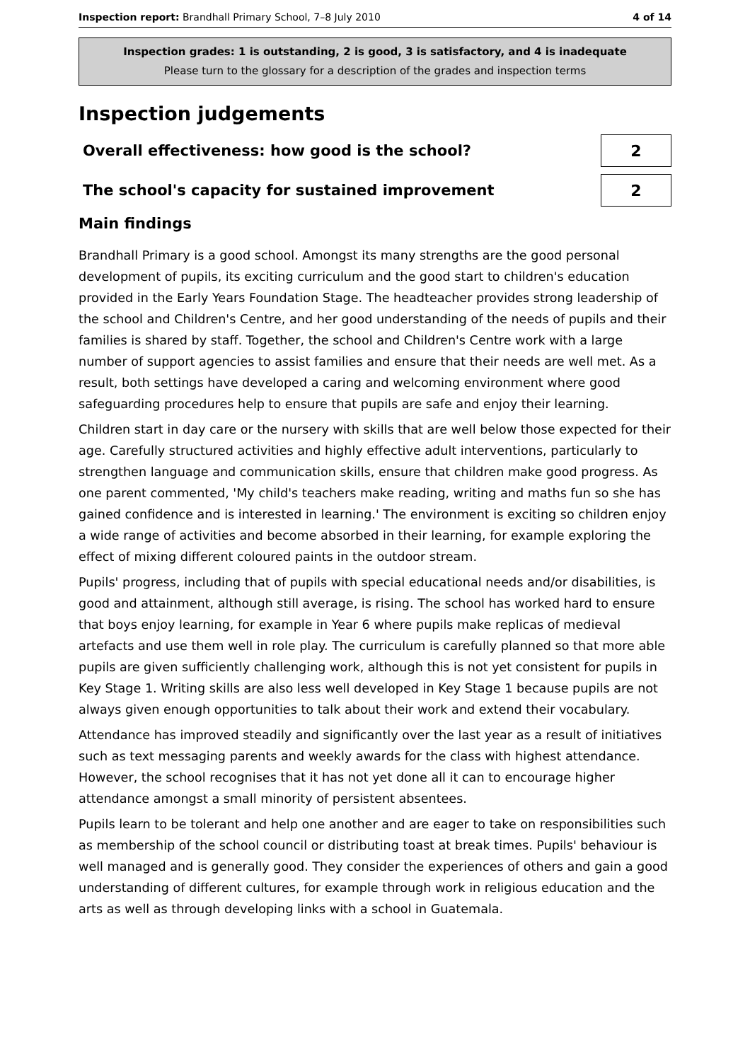Inspection report: Brandhall Primary School, 7–8 July 2010 4 of 14
Inspection grades: 1 is outstanding, 2 is good, 3 is satisfactory, and 4 is inadequate
Please turn to the glossary for a description of the grades and inspection terms
Inspection judgements
Overall effectiveness: how good is the school?
2
The school's capacity for sustained improvement
2
Main findings
Brandhall Primary is a good school. Amongst its many strengths are the good personal development of pupils, its exciting curriculum and the good start to children's education provided in the Early Years Foundation Stage. The headteacher provides strong leadership of the school and Children's Centre, and her good understanding of the needs of pupils and their families is shared by staff. Together, the school and Children's Centre work with a large number of support agencies to assist families and ensure that their needs are well met. As a result, both settings have developed a caring and welcoming environment where good safeguarding procedures help to ensure that pupils are safe and enjoy their learning.
Children start in day care or the nursery with skills that are well below those expected for their age. Carefully structured activities and highly effective adult interventions, particularly to strengthen language and communication skills, ensure that children make good progress. As one parent commented, 'My child's teachers make reading, writing and maths fun so she has gained confidence and is interested in learning.' The environment is exciting so children enjoy a wide range of activities and become absorbed in their learning, for example exploring the effect of mixing different coloured paints in the outdoor stream.
Pupils' progress, including that of pupils with special educational needs and/or disabilities, is good and attainment, although still average, is rising. The school has worked hard to ensure that boys enjoy learning, for example in Year 6 where pupils make replicas of medieval artefacts and use them well in role play. The curriculum is carefully planned so that more able pupils are given sufficiently challenging work, although this is not yet consistent for pupils in Key Stage 1. Writing skills are also less well developed in Key Stage 1 because pupils are not always given enough opportunities to talk about their work and extend their vocabulary.
Attendance has improved steadily and significantly over the last year as a result of initiatives such as text messaging parents and weekly awards for the class with highest attendance. However, the school recognises that it has not yet done all it can to encourage higher attendance amongst a small minority of persistent absentees.
Pupils learn to be tolerant and help one another and are eager to take on responsibilities such as membership of the school council or distributing toast at break times. Pupils' behaviour is well managed and is generally good. They consider the experiences of others and gain a good understanding of different cultures, for example through work in religious education and the arts as well as through developing links with a school in Guatemala.